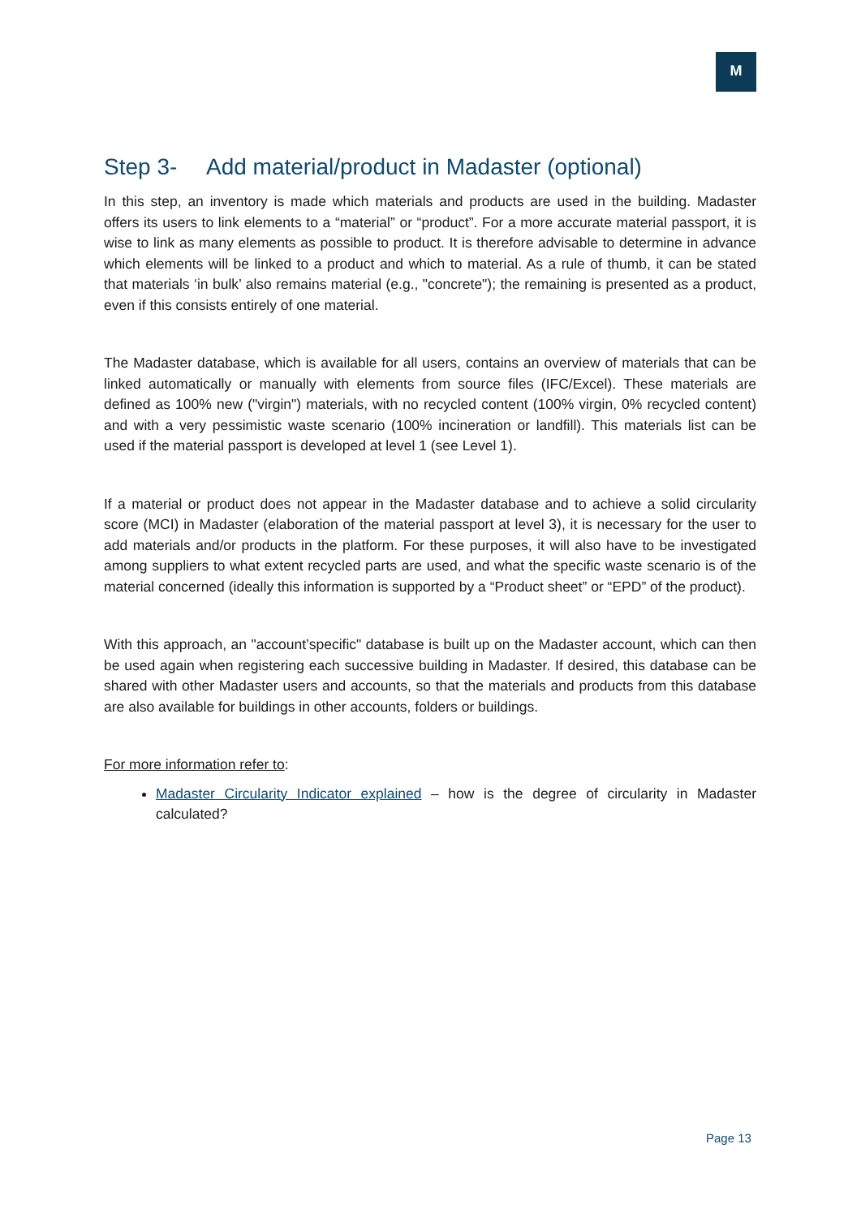M
Step 3- Add material/product in Madaster (optional)
In this step, an inventory is made which materials and products are used in the building. Madaster offers its users to link elements to a “material” or “product”. For a more accurate material passport, it is wise to link as many elements as possible to product. It is therefore advisable to determine in advance which elements will be linked to a product and which to material. As a rule of thumb, it can be stated that materials ‘in bulk’ also remains material (e.g., "concrete"); the remaining is presented as a product, even if this consists entirely of one material.
The Madaster database, which is available for all users, contains an overview of materials that can be linked automatically or manually with elements from source files (IFC/Excel). These materials are defined as 100% new ("virgin") materials, with no recycled content (100% virgin, 0% recycled content) and with a very pessimistic waste scenario (100% incineration or landfill). This materials list can be used if the material passport is developed at level 1 (see Level 1).
If a material or product does not appear in the Madaster database and to achieve a solid circularity score (MCI) in Madaster (elaboration of the material passport at level 3), it is necessary for the user to add materials and/or products in the platform. For these purposes, it will also have to be investigated among suppliers to what extent recycled parts are used, and what the specific waste scenario is of the material concerned (ideally this information is supported by a “Product sheet” or “EPD” of the product).
With this approach, an "account’specific" database is built up on the Madaster account, which can then be used again when registering each successive building in Madaster. If desired, this database can be shared with other Madaster users and accounts, so that the materials and products from this database are also available for buildings in other accounts, folders or buildings.
For more information refer to:
Madaster Circularity Indicator explained – how is the degree of circularity in Madaster calculated?
Page 13